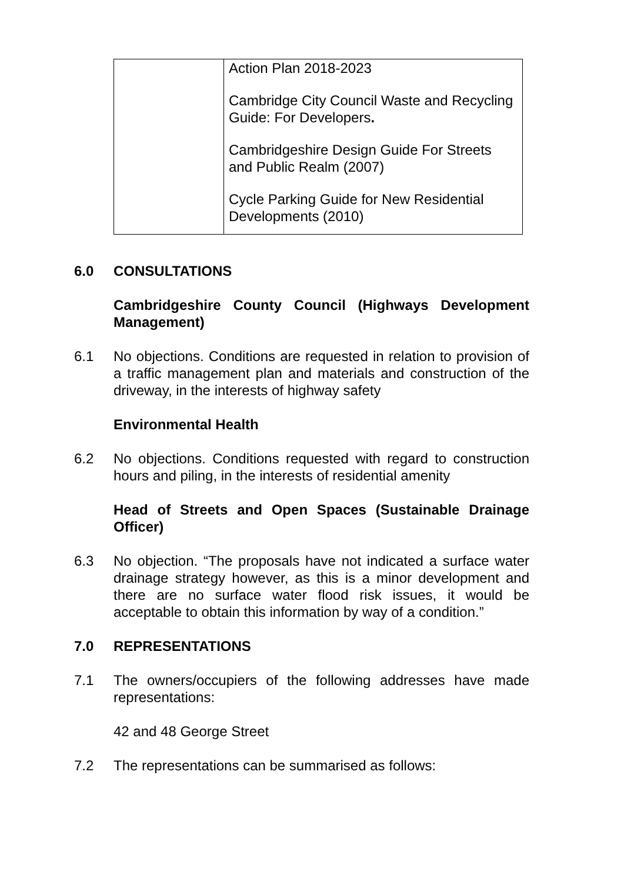| | Action Plan 2018-2023 Cambridge City Council Waste and Recycling Guide: For Developers . Cambridgeshire Design Guide For Streets and Public Realm (2007) Cycle Parking Guide for New Residential Developments (2010) |
6.0 CONSULTATIONS
Cambridgeshire County Council (Highways Development Management)
6.1 No objections. Conditions are requested in relation to provision of a traffic management plan and materials and construction of the driveway, in the interests of highway safety
Environmental Health
6.2 No objections. Conditions requested with regard to construction hours and piling, in the interests of residential amenity
Head of Streets and Open Spaces (Sustainable Drainage Officer)
6.3 No objection. “The proposals have not indicated a surface water drainage strategy however, as this is a minor development and there are no surface water flood risk issues, it would be acceptable to obtain this information by way of a condition.”
7.0 REPRESENTATIONS
7.1 The owners/occupiers of the following addresses have made representations:
42 and 48 George Street
7.2 The representations can be summarised as follows: